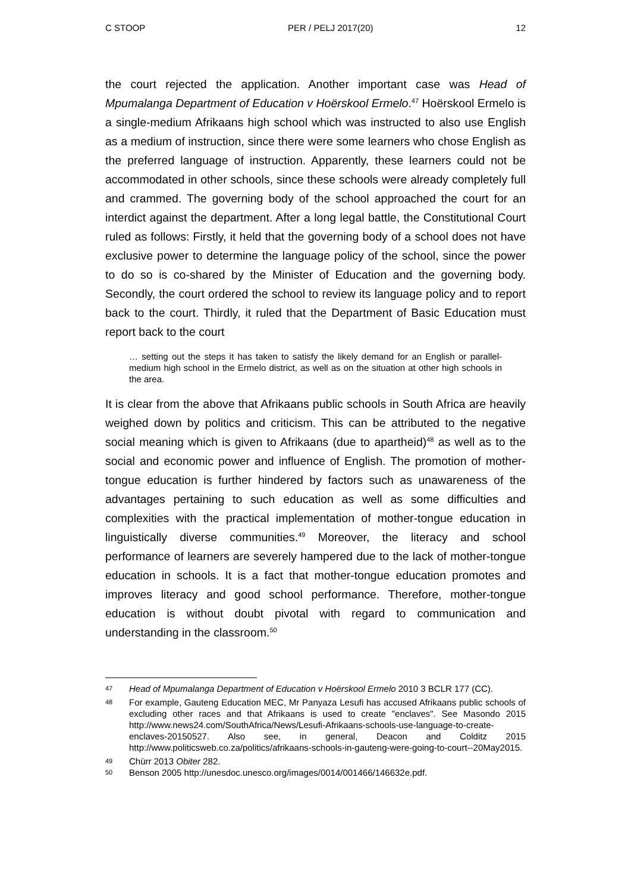C STOOP PER / PELJ 2017(20) 12
the court rejected the application. Another important case was Head of Mpumalanga Department of Education v Hoërskool Ermelo.<sup>47</sup> Hoërskool Ermelo is a single-medium Afrikaans high school which was instructed to also use English as a medium of instruction, since there were some learners who chose English as the preferred language of instruction. Apparently, these learners could not be accommodated in other schools, since these schools were already completely full and crammed. The governing body of the school approached the court for an interdict against the department. After a long legal battle, the Constitutional Court ruled as follows: Firstly, it held that the governing body of a school does not have exclusive power to determine the language policy of the school, since the power to do so is co-shared by the Minister of Education and the governing body. Secondly, the court ordered the school to review its language policy and to report back to the court. Thirdly, it ruled that the Department of Basic Education must report back to the court
… setting out the steps it has taken to satisfy the likely demand for an English or parallel-medium high school in the Ermelo district, as well as on the situation at other high schools in the area.
It is clear from the above that Afrikaans public schools in South Africa are heavily weighed down by politics and criticism. This can be attributed to the negative social meaning which is given to Afrikaans (due to apartheid)<sup>48</sup> as well as to the social and economic power and influence of English. The promotion of mother-tongue education is further hindered by factors such as unawareness of the advantages pertaining to such education as well as some difficulties and complexities with the practical implementation of mother-tongue education in linguistically diverse communities.<sup>49</sup> Moreover, the literacy and school performance of learners are severely hampered due to the lack of mother-tongue education in schools. It is a fact that mother-tongue education promotes and improves literacy and good school performance. Therefore, mother-tongue education is without doubt pivotal with regard to communication and understanding in the classroom.<sup>50</sup>
47 Head of Mpumalanga Department of Education v Hoërskool Ermelo 2010 3 BCLR 177 (CC).
48 For example, Gauteng Education MEC, Mr Panyaza Lesufi has accused Afrikaans public schools of excluding other races and that Afrikaans is used to create "enclaves". See Masondo 2015 http://www.news24.com/SouthAfrica/News/Lesufi-Afrikaans-schools-use-language-to-create-enclaves-20150527. Also see, in general, Deacon and Colditz 2015 http://www.politicsweb.co.za/politics/afrikaans-schools-in-gauteng-were-going-to-court--20May2015.
49 Chürr 2013 Obiter 282.
50 Benson 2005 http://unesdoc.unesco.org/images/0014/001466/146632e.pdf.